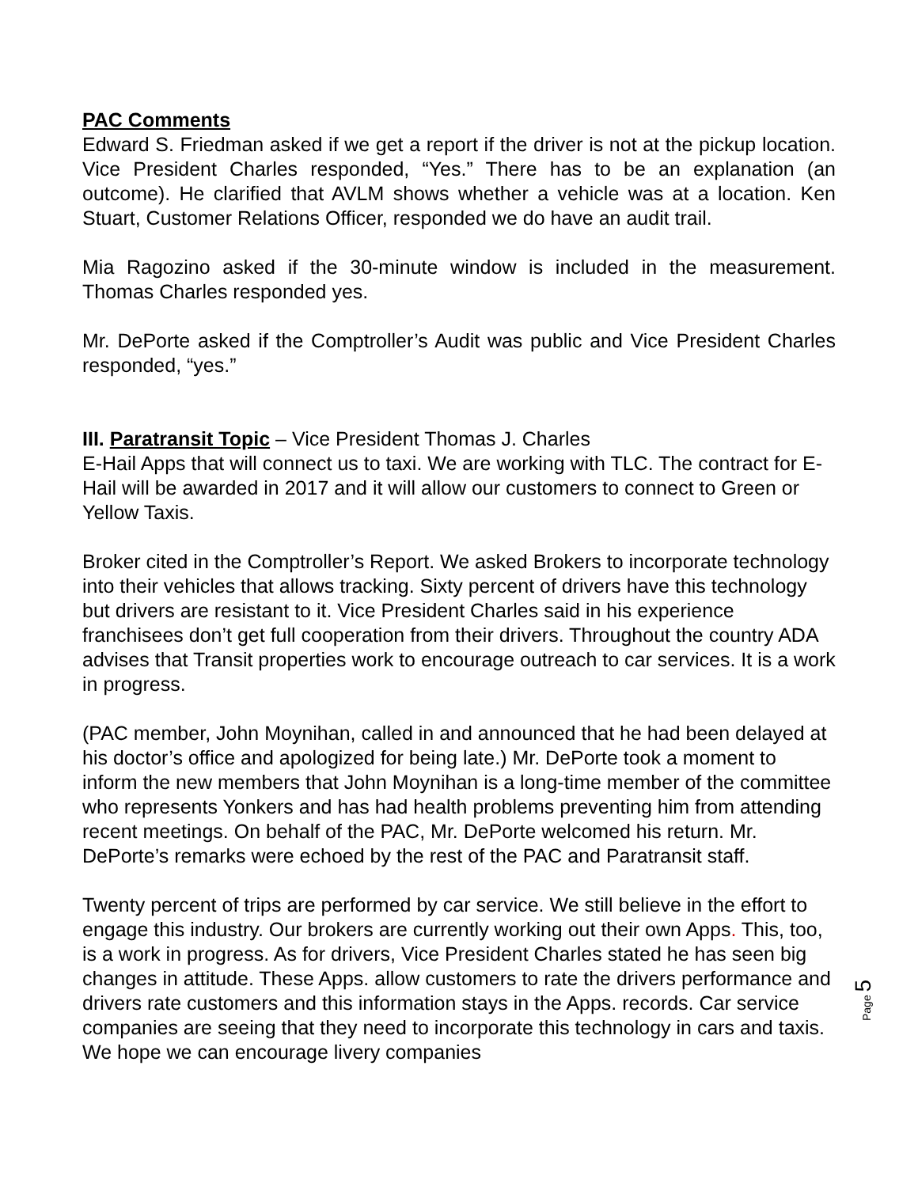PAC Comments
Edward S. Friedman asked if we get a report if the driver is not at the pickup location. Vice President Charles responded, “Yes.” There has to be an explanation (an outcome). He clarified that AVLM shows whether a vehicle was at a location. Ken Stuart, Customer Relations Officer, responded we do have an audit trail.
Mia Ragozino asked if the 30-minute window is included in the measurement. Thomas Charles responded yes.
Mr. DePorte asked if the Comptroller’s Audit was public and Vice President Charles responded, “yes.”
III. Paratransit Topic – Vice President Thomas J. Charles
E-Hail Apps that will connect us to taxi. We are working with TLC. The contract for E-Hail will be awarded in 2017 and it will allow our customers to connect to Green or Yellow Taxis.
Broker cited in the Comptroller’s Report. We asked Brokers to incorporate technology into their vehicles that allows tracking. Sixty percent of drivers have this technology but drivers are resistant to it. Vice President Charles said in his experience franchisees don’t get full cooperation from their drivers. Throughout the country ADA advises that Transit properties work to encourage outreach to car services. It is a work in progress.
(PAC member, John Moynihan, called in and announced that he had been delayed at his doctor’s office and apologized for being late.) Mr. DePorte took a moment to inform the new members that John Moynihan is a long-time member of the committee who represents Yonkers and has had health problems preventing him from attending recent meetings. On behalf of the PAC, Mr. DePorte welcomed his return. Mr. DePorte’s remarks were echoed by the rest of the PAC and Paratransit staff.
Twenty percent of trips are performed by car service. We still believe in the effort to engage this industry. Our brokers are currently working out their own Apps. This, too, is a work in progress. As for drivers, Vice President Charles stated he has seen big changes in attitude. These Apps. allow customers to rate the drivers performance and drivers rate customers and this information stays in the Apps. records. Car service companies are seeing that they need to incorporate this technology in cars and taxis. We hope we can encourage livery companies
Page 5